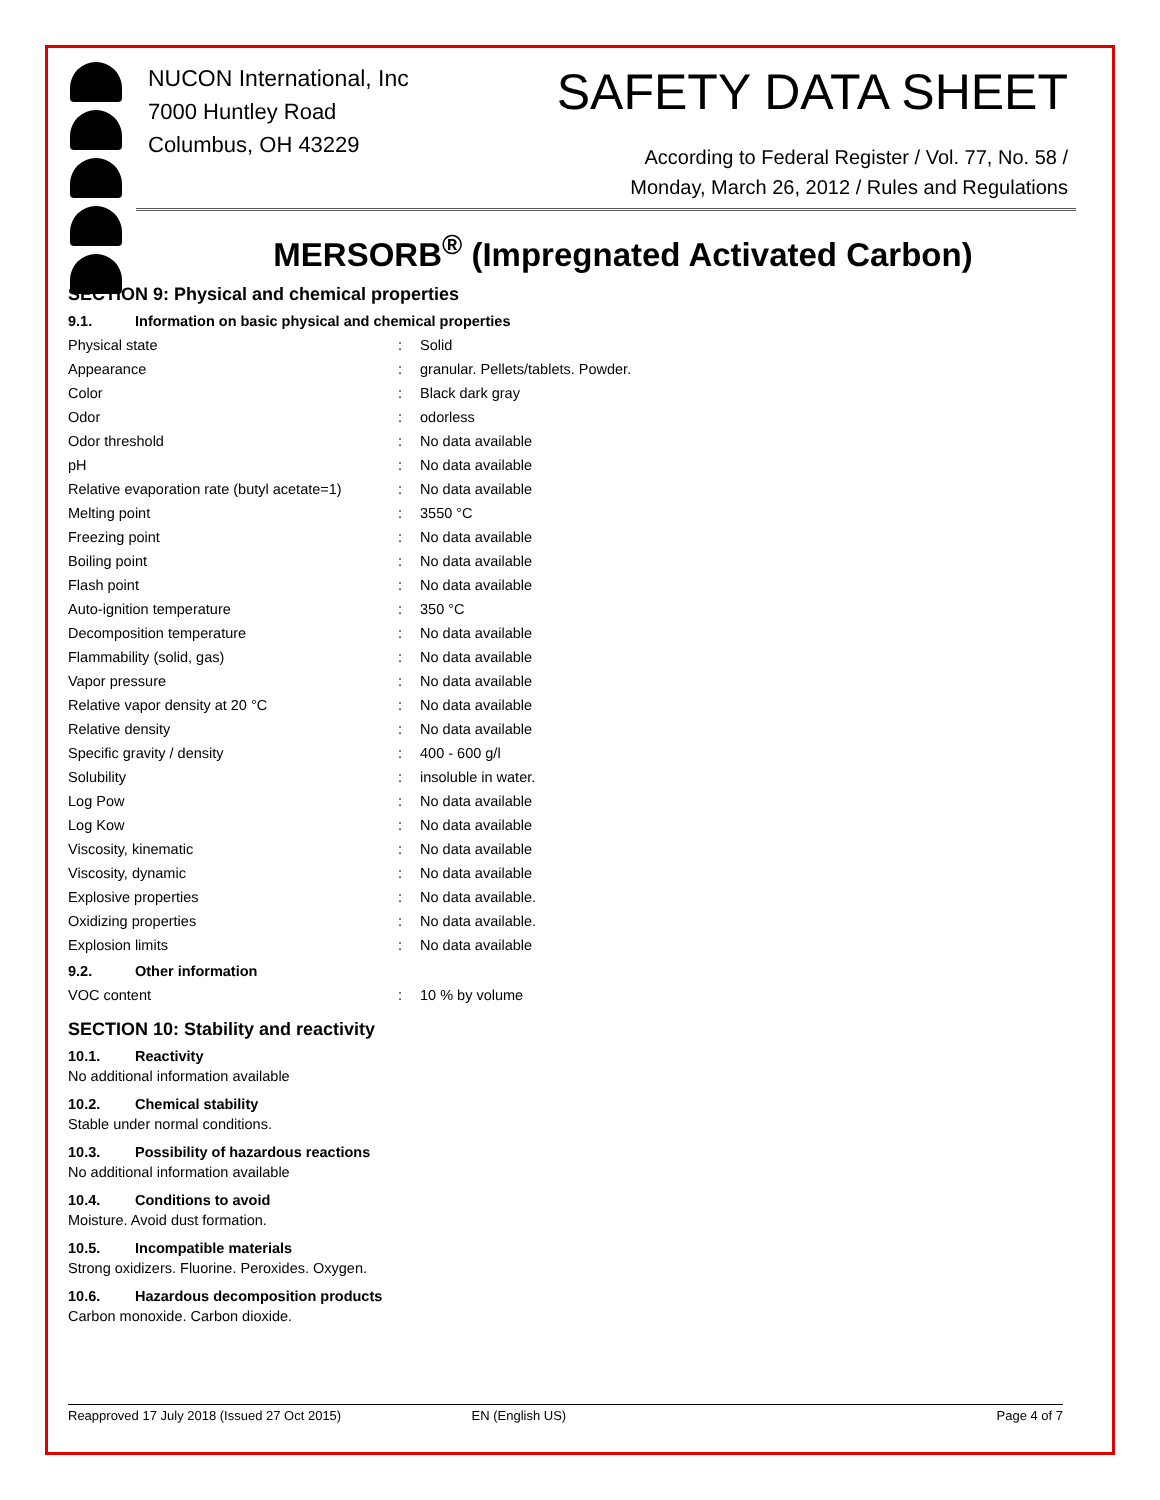NUCON International, Inc
7000 Huntley Road
Columbus, OH 43229
SAFETY DATA SHEET
According to Federal Register / Vol. 77, No. 58 /
Monday, March 26, 2012 / Rules and Regulations
MERSORB<sup>®</sup> (Impregnated Activated Carbon)
SECTION 9: Physical and chemical properties
9.1. Information on basic physical and chemical properties
| Physical state | : | Solid |
| Appearance | : | granular. Pellets/tablets. Powder. |
| Color | : | Black dark gray |
| Odor | : | odorless |
| Odor threshold | : | No data available |
| pH | : | No data available |
| Relative evaporation rate (butyl acetate=1) | : | No data available |
| Melting point | : | 3550 °C |
| Freezing point | : | No data available |
| Boiling point | : | No data available |
| Flash point | : | No data available |
| Auto-ignition temperature | : | 350 °C |
| Decomposition temperature | : | No data available |
| Flammability (solid, gas) | : | No data available |
| Vapor pressure | : | No data available |
| Relative vapor density at 20 °C | : | No data available |
| Relative density | : | No data available |
| Specific gravity / density | : | 400 - 600 g/l |
| Solubility | : | insoluble in water. |
| Log Pow | : | No data available |
| Log Kow | : | No data available |
| Viscosity, kinematic | : | No data available |
| Viscosity, dynamic | : | No data available |
| Explosive properties | : | No data available. |
| Oxidizing properties | : | No data available. |
| Explosion limits | : | No data available |
9.2. Other information
| VOC content | : | 10 % by volume |
SECTION 10: Stability and reactivity
10.1. Reactivity
No additional information available
10.2. Chemical stability
Stable under normal conditions.
10.3. Possibility of hazardous reactions
No additional information available
10.4. Conditions to avoid
Moisture. Avoid dust formation.
10.5. Incompatible materials
Strong oxidizers. Fluorine. Peroxides. Oxygen.
10.6. Hazardous decomposition products
Carbon monoxide. Carbon dioxide.
Reapproved 17 July 2018 (Issued 27 Oct 2015) EN (English US) Page 4 of 7